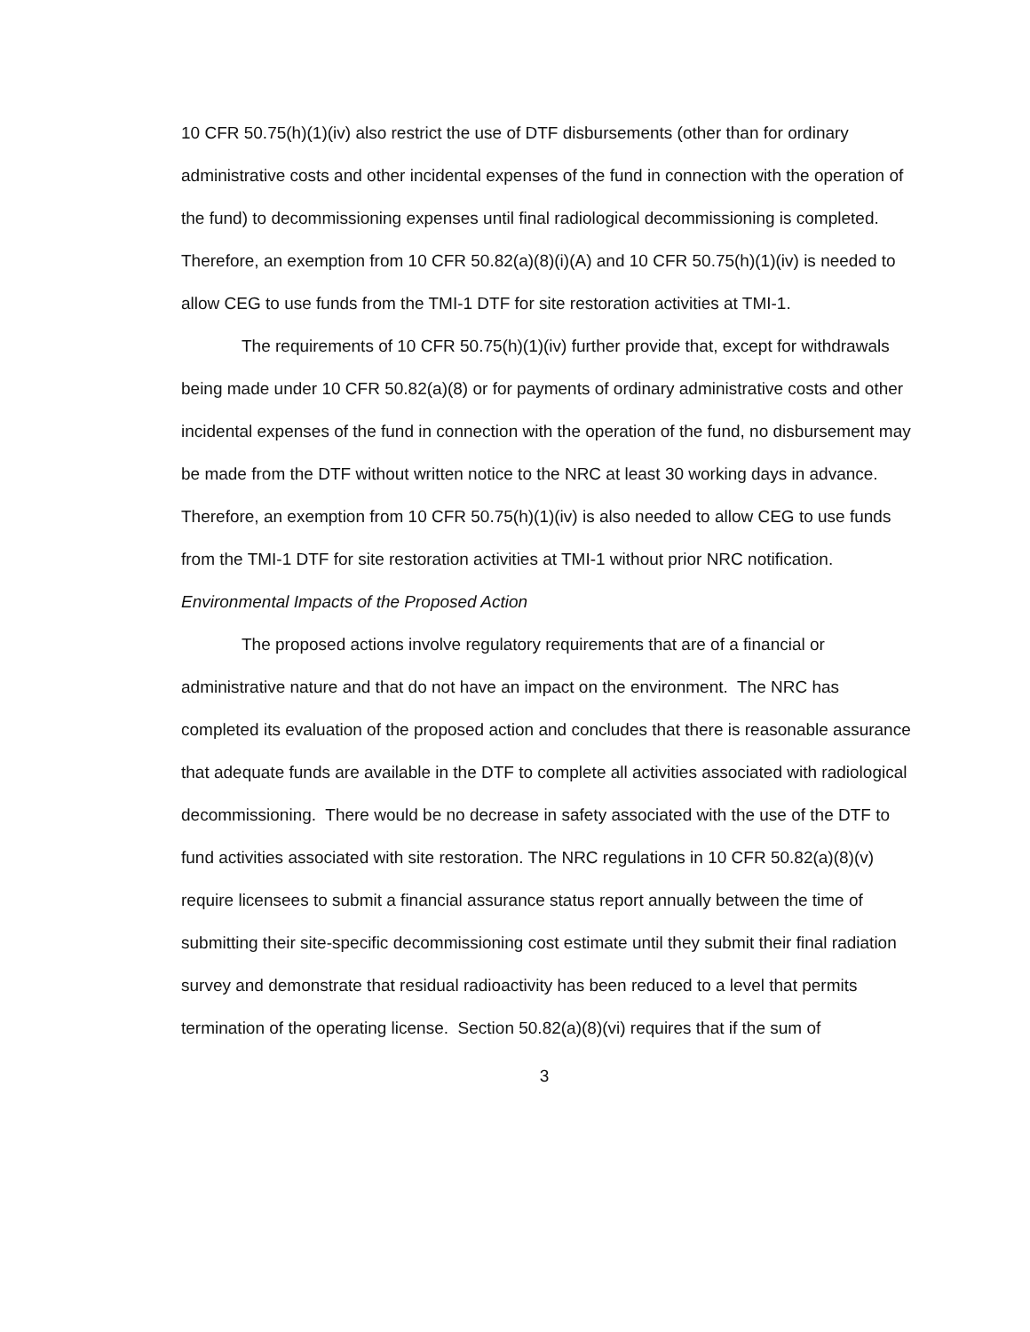10 CFR 50.75(h)(1)(iv) also restrict the use of DTF disbursements (other than for ordinary administrative costs and other incidental expenses of the fund in connection with the operation of the fund) to decommissioning expenses until final radiological decommissioning is completed. Therefore, an exemption from 10 CFR 50.82(a)(8)(i)(A) and 10 CFR 50.75(h)(1)(iv) is needed to allow CEG to use funds from the TMI-1 DTF for site restoration activities at TMI-1.
The requirements of 10 CFR 50.75(h)(1)(iv) further provide that, except for withdrawals being made under 10 CFR 50.82(a)(8) or for payments of ordinary administrative costs and other incidental expenses of the fund in connection with the operation of the fund, no disbursement may be made from the DTF without written notice to the NRC at least 30 working days in advance. Therefore, an exemption from 10 CFR 50.75(h)(1)(iv) is also needed to allow CEG to use funds from the TMI-1 DTF for site restoration activities at TMI-1 without prior NRC notification.
Environmental Impacts of the Proposed Action
The proposed actions involve regulatory requirements that are of a financial or administrative nature and that do not have an impact on the environment. The NRC has completed its evaluation of the proposed action and concludes that there is reasonable assurance that adequate funds are available in the DTF to complete all activities associated with radiological decommissioning. There would be no decrease in safety associated with the use of the DTF to fund activities associated with site restoration. The NRC regulations in 10 CFR 50.82(a)(8)(v) require licensees to submit a financial assurance status report annually between the time of submitting their site-specific decommissioning cost estimate until they submit their final radiation survey and demonstrate that residual radioactivity has been reduced to a level that permits termination of the operating license. Section 50.82(a)(8)(vi) requires that if the sum of
3